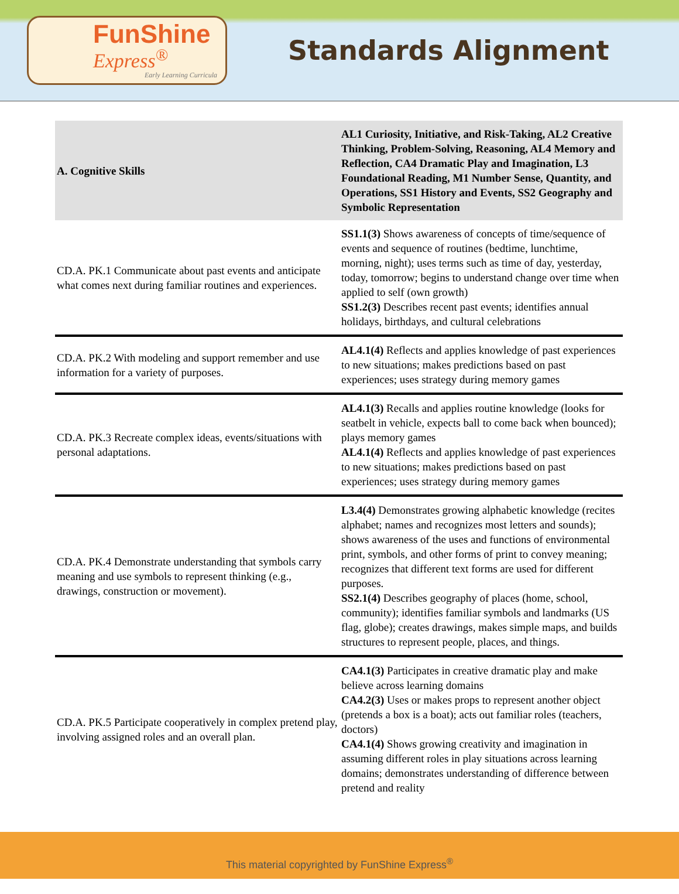FunShine
Express<sup>®</sup>
Early Learning Curricula
Standards Alignment
| A. Cognitive Skills | AL1 Curiosity, Initiative, and Risk-Taking, AL2 Creative Thinking, Problem-Solving, Reasoning, AL4 Memory and Reflection, CA4 Dramatic Play and Imagination, L3 Foundational Reading, M1 Number Sense, Quantity, and Operations, SS1 History and Events, SS2 Geography and Symbolic Representation |
| --- | --- |
| CD.A. PK.1 Communicate about past events and anticipate what comes next during familiar routines and experiences. | SS1.1(3) Shows awareness of concepts of time/sequence of events and sequence of routines (bedtime, lunchtime, morning, night); uses terms such as time of day, yesterday, today, tomorrow; begins to understand change over time when applied to self (own growth) SS1.2(3) Describes recent past events; identifies annual holidays, birthdays, and cultural celebrations |
| CD.A. PK.2 With modeling and support remember and use information for a variety of purposes. | AL4.1(4) Reflects and applies knowledge of past experiences to new situations; makes predictions based on past experiences; uses strategy during memory games |
| CD.A. PK.3 Recreate complex ideas, events/situations with personal adaptations. | AL4.1(3) Recalls and applies routine knowledge (looks for seatbelt in vehicle, expects ball to come back when bounced); plays memory games AL4.1(4) Reflects and applies knowledge of past experiences to new situations; makes predictions based on past experiences; uses strategy during memory games |
| CD.A. PK.4 Demonstrate understanding that symbols carry meaning and use symbols to represent thinking (e.g., drawings, construction or movement). | L3.4(4) Demonstrates growing alphabetic knowledge (recites alphabet; names and recognizes most letters and sounds); shows awareness of the uses and functions of environmental print, symbols, and other forms of print to convey meaning; recognizes that different text forms are used for different purposes. SS2.1(4) Describes geography of places (home, school, community); identifies familiar symbols and landmarks (US flag, globe); creates drawings, makes simple maps, and builds structures to represent people, places, and things. |
| CD.A. PK.5 Participate cooperatively in complex pretend play, involving assigned roles and an overall plan. | CA4.1(3) Participates in creative dramatic play and make believe across learning domains CA4.2(3) Uses or makes props to represent another object (pretends a box is a boat); acts out familiar roles (teachers, doctors) CA4.1(4) Shows growing creativity and imagination in assuming different roles in play situations across learning domains; demonstrates understanding of difference between pretend and reality |
This material copyrighted by FunShine Express<sup>®</sup>